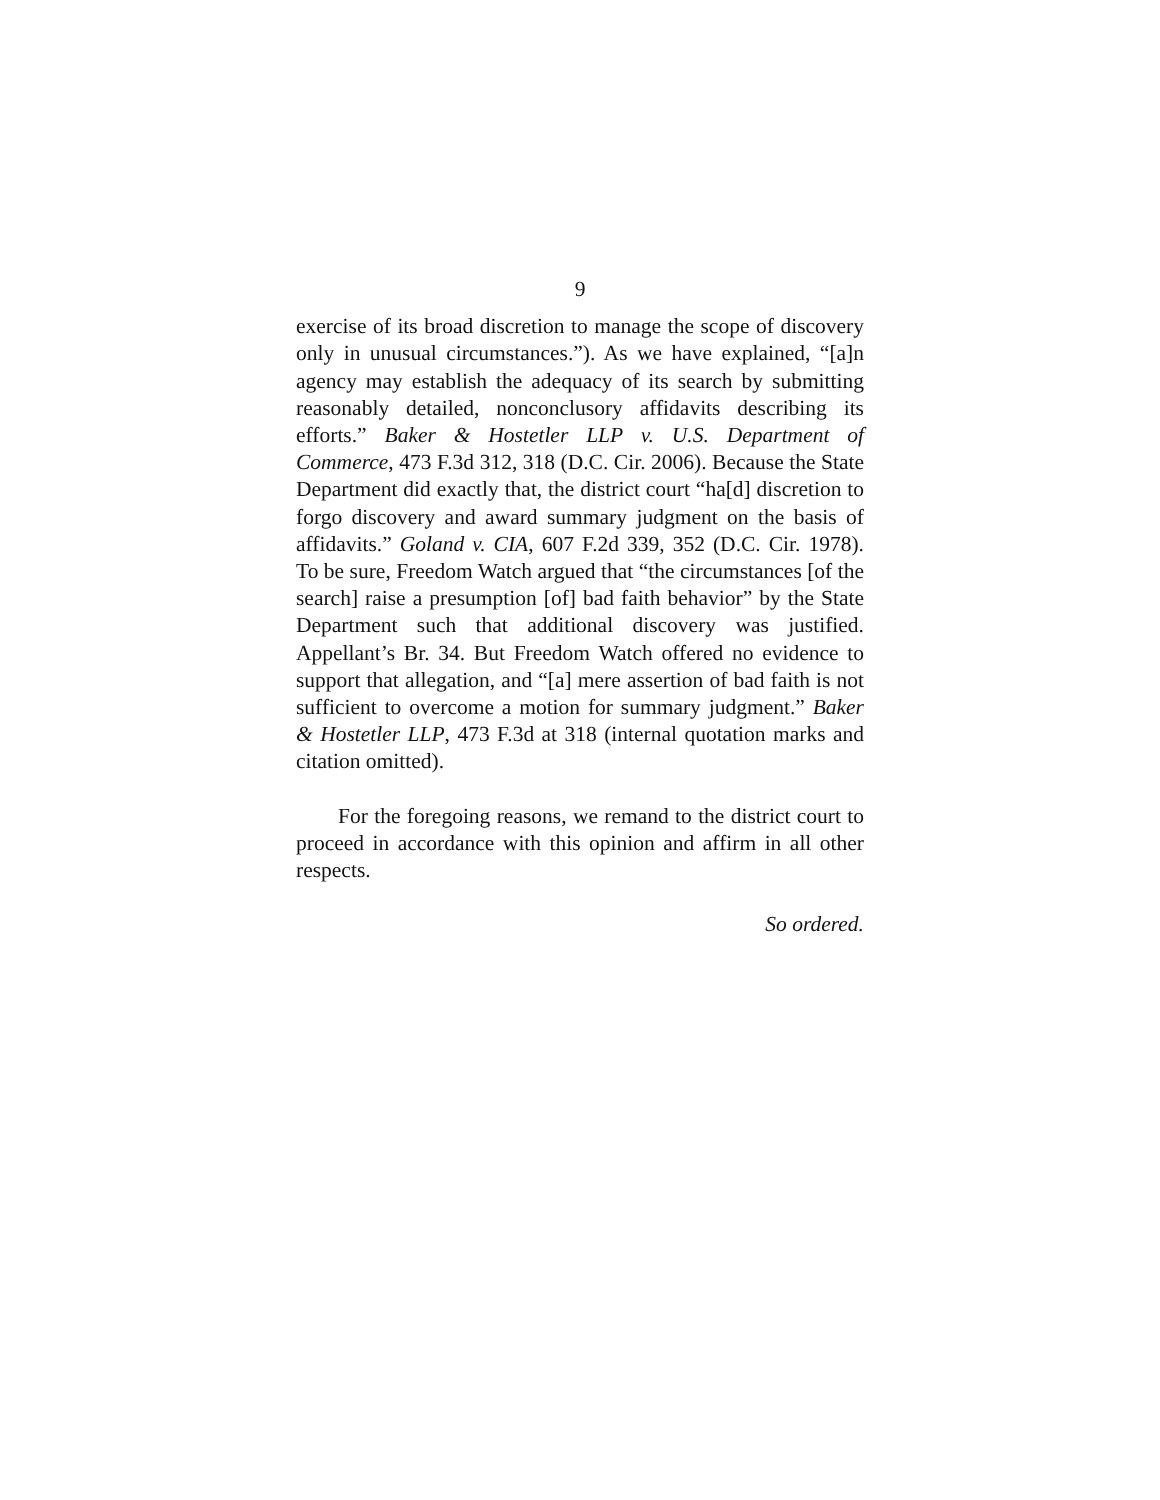9
exercise of its broad discretion to manage the scope of discovery only in unusual circumstances.”). As we have explained, “[a]n agency may establish the adequacy of its search by submitting reasonably detailed, nonconclusory affidavits describing its efforts.” Baker & Hostetler LLP v. U.S. Department of Commerce, 473 F.3d 312, 318 (D.C. Cir. 2006). Because the State Department did exactly that, the district court “ha[d] discretion to forgo discovery and award summary judgment on the basis of affidavits.” Goland v. CIA, 607 F.2d 339, 352 (D.C. Cir. 1978). To be sure, Freedom Watch argued that “the circumstances [of the search] raise a presumption [of] bad faith behavior” by the State Department such that additional discovery was justified. Appellant’s Br. 34. But Freedom Watch offered no evidence to support that allegation, and “[a] mere assertion of bad faith is not sufficient to overcome a motion for summary judgment.” Baker & Hostetler LLP, 473 F.3d at 318 (internal quotation marks and citation omitted).
For the foregoing reasons, we remand to the district court to proceed in accordance with this opinion and affirm in all other respects.
So ordered.